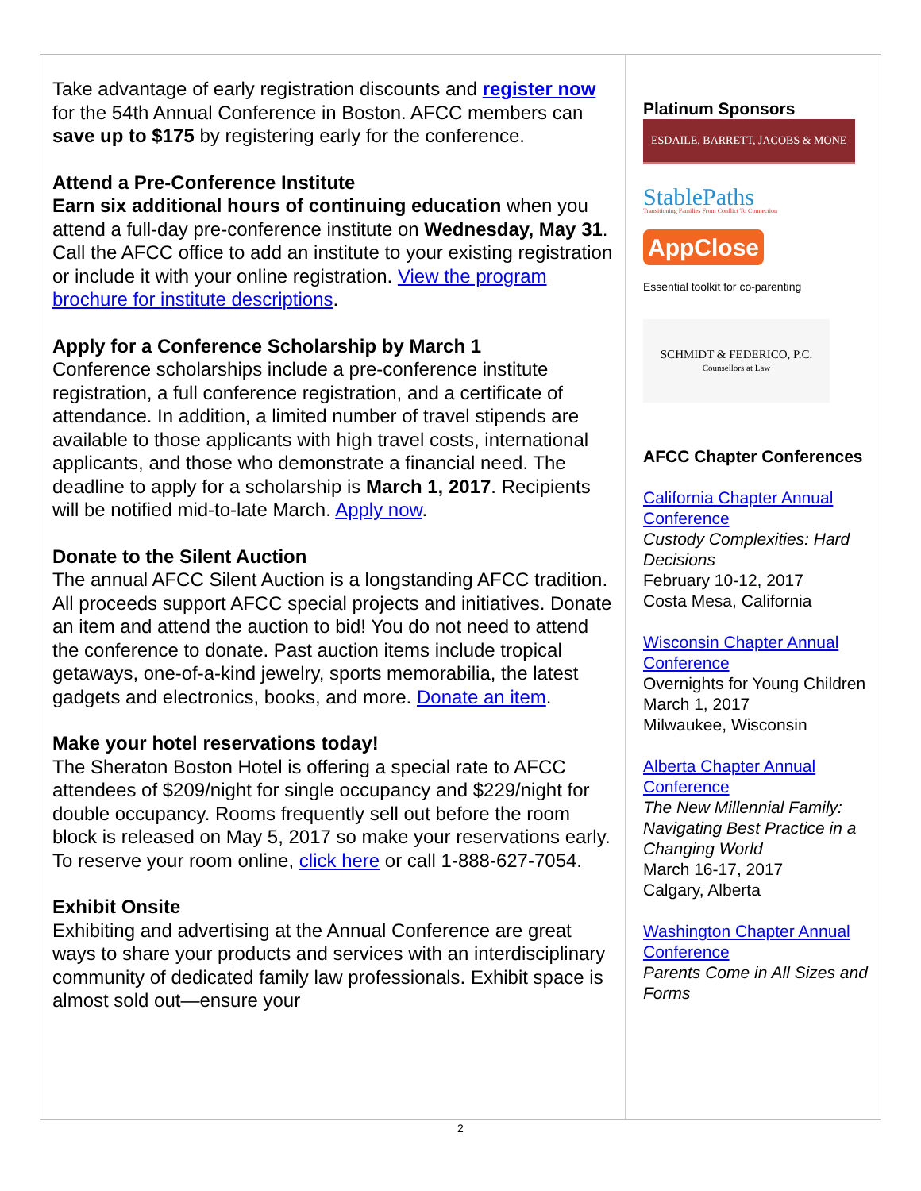Take advantage of early registration discounts and register now for the 54th Annual Conference in Boston. AFCC members can save up to $175 by registering early for the conference.
Attend a Pre-Conference Institute
Earn six additional hours of continuing education when you attend a full-day pre-conference institute on Wednesday, May 31. Call the AFCC office to add an institute to your existing registration or include it with your online registration. View the program brochure for institute descriptions.
Apply for a Conference Scholarship by March 1
Conference scholarships include a pre-conference institute registration, a full conference registration, and a certificate of attendance. In addition, a limited number of travel stipends are available to those applicants with high travel costs, international applicants, and those who demonstrate a financial need. The deadline to apply for a scholarship is March 1, 2017. Recipients will be notified mid-to-late March. Apply now.
Donate to the Silent Auction
The annual AFCC Silent Auction is a longstanding AFCC tradition. All proceeds support AFCC special projects and initiatives. Donate an item and attend the auction to bid! You do not need to attend the conference to donate. Past auction items include tropical getaways, one-of-a-kind jewelry, sports memorabilia, the latest gadgets and electronics, books, and more. Donate an item.
Make your hotel reservations today!
The Sheraton Boston Hotel is offering a special rate to AFCC attendees of $209/night for single occupancy and $229/night for double occupancy. Rooms frequently sell out before the room block is released on May 5, 2017 so make your reservations early. To reserve your room online, click here or call 1-888-627-7054.
Exhibit Onsite
Exhibiting and advertising at the Annual Conference are great ways to share your products and services with an interdisciplinary community of dedicated family law professionals. Exhibit space is almost sold out—ensure your
Platinum Sponsors
ESDAILE, BARRETT, JACOBS & MONE
StablePaths
Transitioning Families From Conflict To Connection
AppClose
Essential toolkit for co-parenting
SCHMIDT & FEDERICO, P.C.
Counsellors at Law
AFCC Chapter Conferences
California Chapter Annual Conference
Custody Complexities: Hard Decisions
February 10-12, 2017
Costa Mesa, California
Wisconsin Chapter Annual Conference
Overnights for Young Children
March 1, 2017
Milwaukee, Wisconsin
Alberta Chapter Annual Conference
The New Millennial Family: Navigating Best Practice in a Changing World
March 16-17, 2017
Calgary, Alberta
Washington Chapter Annual Conference
Parents Come in All Sizes and Forms
2